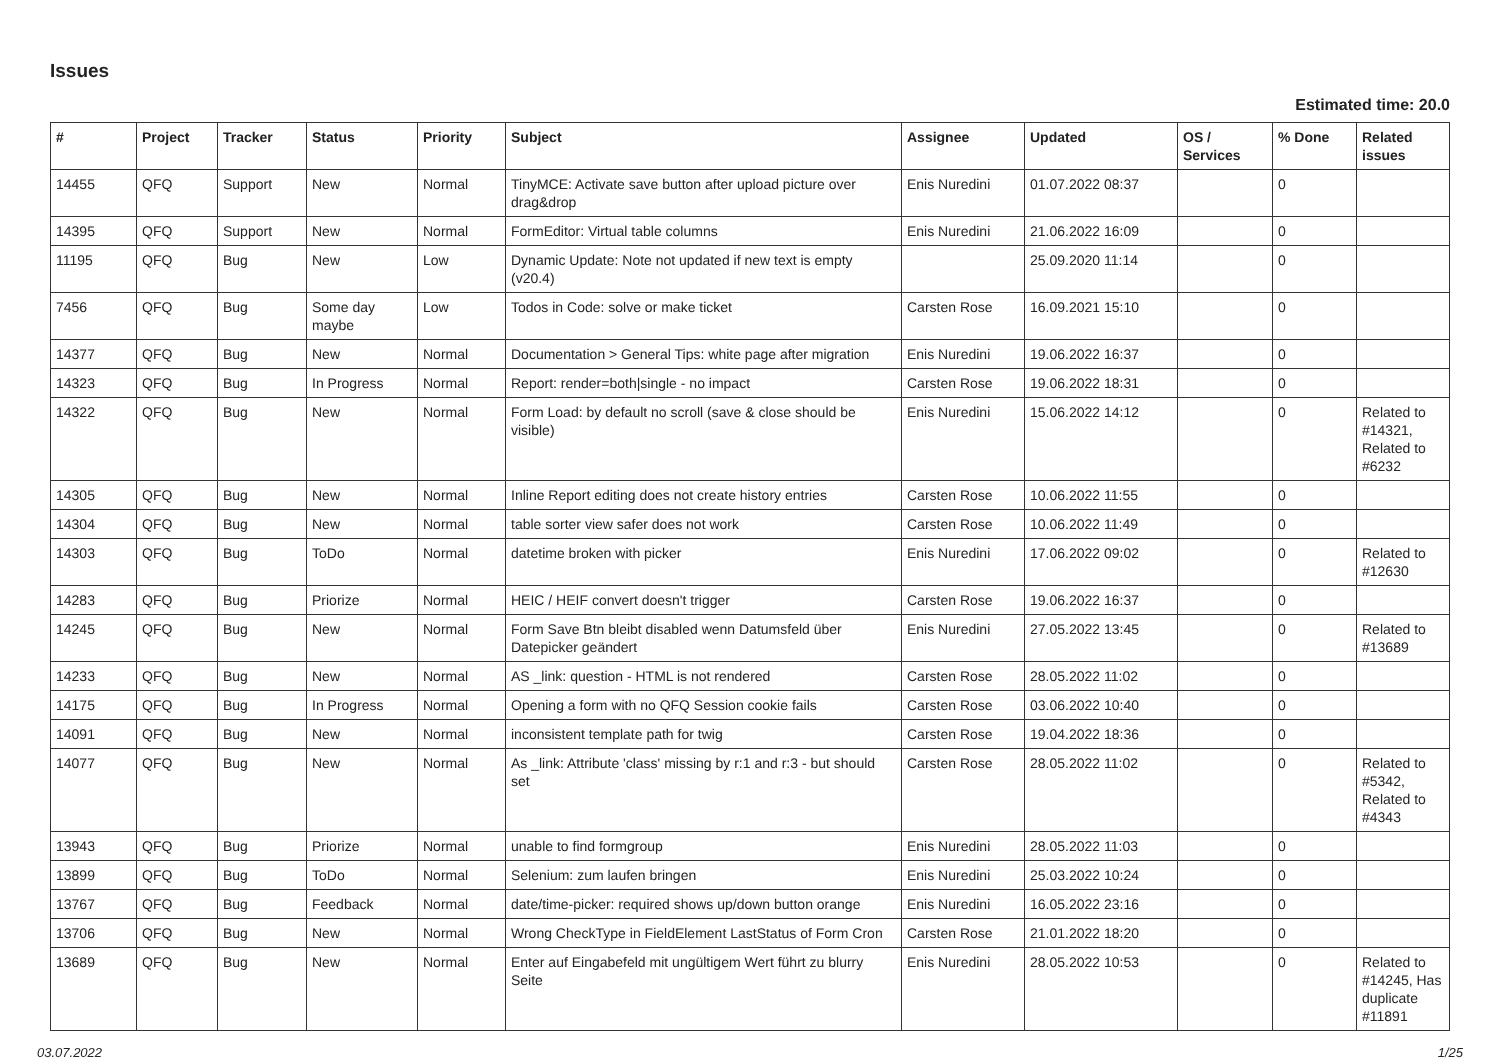Issues
Estimated time: 20.0
| # | Project | Tracker | Status | Priority | Subject | Assignee | Updated | OS / Services | % Done | Related issues |
| --- | --- | --- | --- | --- | --- | --- | --- | --- | --- | --- |
| 14455 | QFQ | Support | New | Normal | TinyMCE: Activate save button after upload picture over drag&drop | Enis Nuredini | 01.07.2022 08:37 | | 0 | |
| 14395 | QFQ | Support | New | Normal | FormEditor: Virtual table columns | Enis Nuredini | 21.06.2022 16:09 | | 0 | |
| 11195 | QFQ | Bug | New | Low | Dynamic Update: Note not updated if new text is empty (v20.4) | | 25.09.2020 11:14 | | 0 | |
| 7456 | QFQ | Bug | Some day maybe | Low | Todos in Code: solve or make ticket | Carsten Rose | 16.09.2021 15:10 | | 0 | |
| 14377 | QFQ | Bug | New | Normal | Documentation > General Tips: white page after migration | Enis Nuredini | 19.06.2022 16:37 | | 0 | |
| 14323 | QFQ | Bug | In Progress | Normal | Report: render=both/single - no impact | Carsten Rose | 19.06.2022 18:31 | | 0 | |
| 14322 | QFQ | Bug | New | Normal | Form Load: by default no scroll (save & close should be visible) | Enis Nuredini | 15.06.2022 14:12 | | 0 | Related to #14321, Related to #6232 |
| 14305 | QFQ | Bug | New | Normal | Inline Report editing does not create history entries | Carsten Rose | 10.06.2022 11:55 | | 0 | |
| 14304 | QFQ | Bug | New | Normal | table sorter view safer does not work | Carsten Rose | 10.06.2022 11:49 | | 0 | |
| 14303 | QFQ | Bug | ToDo | Normal | datetime broken with picker | Enis Nuredini | 17.06.2022 09:02 | | 0 | Related to #12630 |
| 14283 | QFQ | Bug | Priorize | Normal | HEIC / HEIF convert doesn't trigger | Carsten Rose | 19.06.2022 16:37 | | 0 | |
| 14245 | QFQ | Bug | New | Normal | Form Save Btn bleibt disabled wenn Datumsfeld über Datepicker geändert | Enis Nuredini | 27.05.2022 13:45 | | 0 | Related to #13689 |
| 14233 | QFQ | Bug | New | Normal | AS _link: question - HTML is not rendered | Carsten Rose | 28.05.2022 11:02 | | 0 | |
| 14175 | QFQ | Bug | In Progress | Normal | Opening a form with no QFQ Session cookie fails | Carsten Rose | 03.06.2022 10:40 | | 0 | |
| 14091 | QFQ | Bug | New | Normal | inconsistent template path for twig | Carsten Rose | 19.04.2022 18:36 | | 0 | |
| 14077 | QFQ | Bug | New | Normal | As _link: Attribute 'class' missing by r:1 and r:3 - but should set | Carsten Rose | 28.05.2022 11:02 | | 0 | Related to #5342, Related to #4343 |
| 13943 | QFQ | Bug | Priorize | Normal | unable to find formgroup | Enis Nuredini | 28.05.2022 11:03 | | 0 | |
| 13899 | QFQ | Bug | ToDo | Normal | Selenium: zum laufen bringen | Enis Nuredini | 25.03.2022 10:24 | | 0 | |
| 13767 | QFQ | Bug | Feedback | Normal | date/time-picker: required shows up/down button orange | Enis Nuredini | 16.05.2022 23:16 | | 0 | |
| 13706 | QFQ | Bug | New | Normal | Wrong CheckType in FieldElement LastStatus of Form Cron | Carsten Rose | 21.01.2022 18:20 | | 0 | |
| 13689 | QFQ | Bug | New | Normal | Enter auf Eingabefeld mit ungültigem Wert führt zu blurry Seite | Enis Nuredini | 28.05.2022 10:53 | | 0 | Related to #14245, Has duplicate #11891 |
03.07.2022 1/25